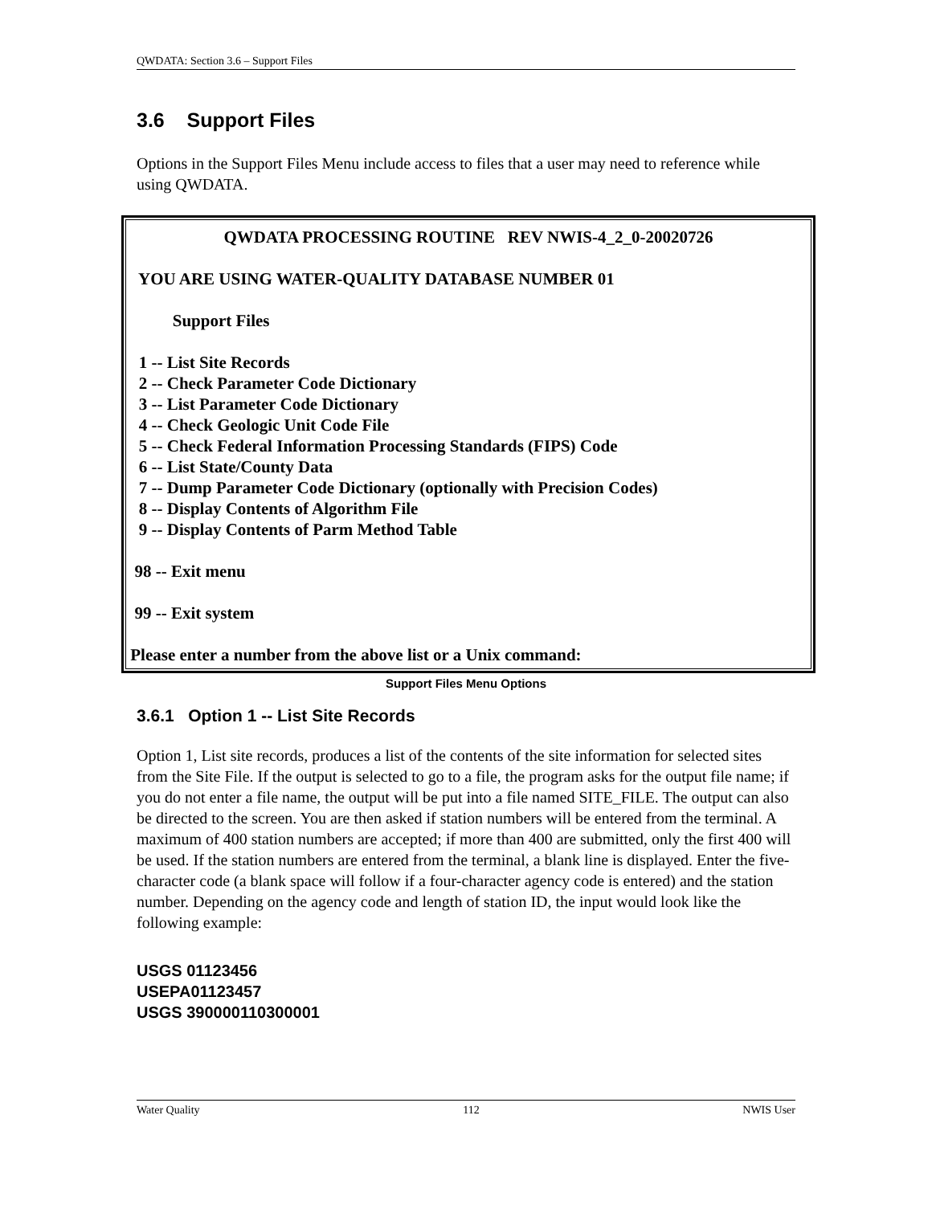QWDATA: Section 3.6 – Support Files
3.6 Support Files
Options in the Support Files Menu include access to files that a user may need to reference while using QWDATA.
QWDATA PROCESSING ROUTINE REV NWIS-4_2_0-20020726
YOU ARE USING WATER-QUALITY DATABASE NUMBER 01
Support Files
1 -- List Site Records
2 -- Check Parameter Code Dictionary
3 -- List Parameter Code Dictionary
4 -- Check Geologic Unit Code File
5 -- Check Federal Information Processing Standards (FIPS) Code
6 -- List State/County Data
7 -- Dump Parameter Code Dictionary (optionally with Precision Codes)
8 -- Display Contents of Algorithm File
9 -- Display Contents of Parm Method Table
98 -- Exit menu
99 -- Exit system
Please enter a number from the above list or a Unix command:
Support Files Menu Options
3.6.1 Option 1 -- List Site Records
Option 1, List site records, produces a list of the contents of the site information for selected sites from the Site File. If the output is selected to go to a file, the program asks for the output file name; if you do not enter a file name, the output will be put into a file named SITE_FILE. The output can also be directed to the screen. You are then asked if station numbers will be entered from the terminal. A maximum of 400 station numbers are accepted; if more than 400 are submitted, only the first 400 will be used. If the station numbers are entered from the terminal, a blank line is displayed. Enter the five-character code (a blank space will follow if a four-character agency code is entered) and the station number. Depending on the agency code and length of station ID, the input would look like the following example:
USGS 01123456
USEPA01123457
USGS 390000110300001
Water Quality 112 NWIS User